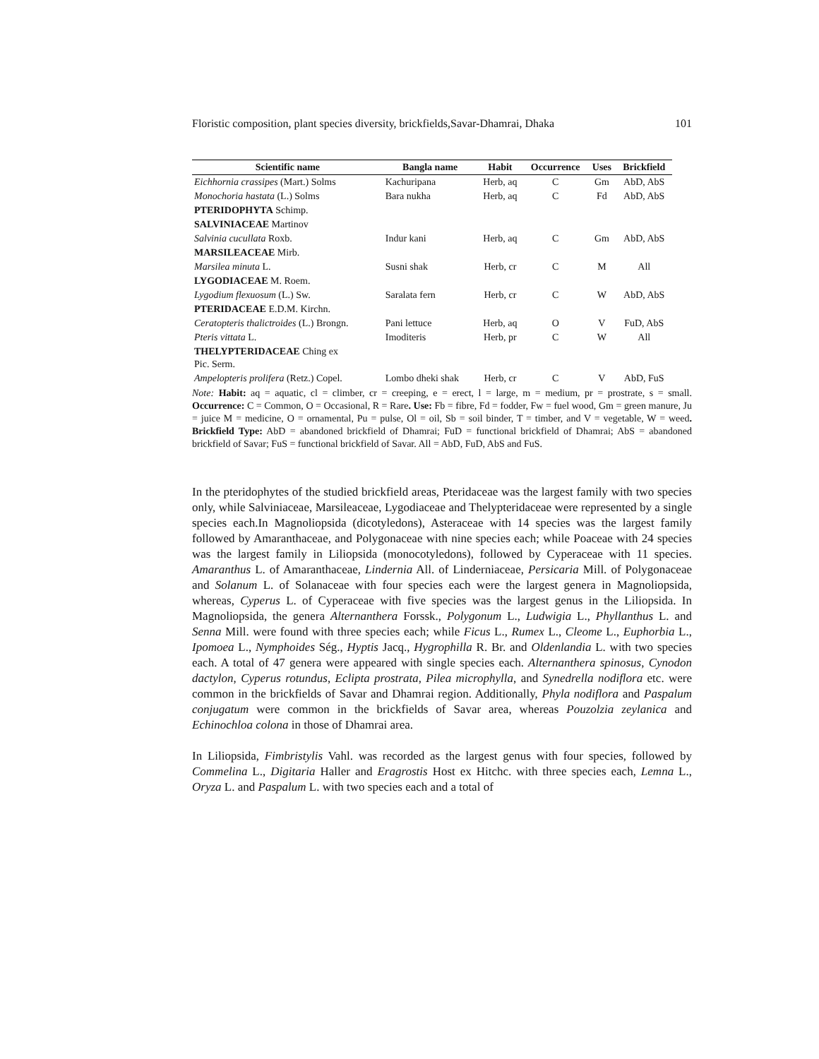Floristic composition, plant species diversity, brickfields,Savar-Dhamrai, Dhaka 101
| Scientific name | Bangla name | Habit | Occurrence | Uses | Brickfield |
| --- | --- | --- | --- | --- | --- |
| Eichhornia crassipes (Mart.) Solms | Kachuripana | Herb, aq | C | Gm | AbD, AbS |
| Monochoria hastata (L.) Solms | Bara nukha | Herb, aq | C | Fd | AbD, AbS |
| PTERIDOPHYTA Schimp. | | | | | |
| SALVINIACEAE Martinov | | | | | |
| Salvinia cucullata Roxb. | Indur kani | Herb, aq | C | Gm | AbD, AbS |
| MARSILEACEAE Mirb. | | | | | |
| Marsilea minuta L. | Susni shak | Herb, cr | C | M | All |
| LYGODIACEAE M. Roem. | | | | | |
| Lygodium flexuosum (L.) Sw. | Saralata fern | Herb, cr | C | W | AbD, AbS |
| PTERIDACEAE E.D.M. Kirchn. | | | | | |
| Ceratopteris thalictroides (L.) Brongn. | Pani lettuce | Herb, aq | O | V | FuD, AbS |
| Pteris vittata L. | Imoditeris | Herb, pr | C | W | All |
| THELYPTERIDACEAE Ching ex Pic. Serm. | | | | | |
| Ampelopteris prolifera (Retz.) Copel. | Lombo dheki shak | Herb, cr | C | V | AbD, FuS |
Note: Habit: aq = aquatic, cl = climber, cr = creeping, e = erect, l = large, m = medium, pr = prostrate, s = small. Occurrence: C = Common, O = Occasional, R = Rare. Use: Fb = fibre, Fd = fodder, Fw = fuel wood, Gm = green manure, Ju = juice M = medicine, O = ornamental, Pu = pulse, Ol = oil, Sb = soil binder, T = timber, and V = vegetable, W = weed. Brickfield Type: AbD = abandoned brickfield of Dhamrai; FuD = functional brickfield of Dhamrai; AbS = abandoned brickfield of Savar; FuS = functional brickfield of Savar. All = AbD, FuD, AbS and FuS.
In the pteridophytes of the studied brickfield areas, Pteridaceae was the largest family with two species only, while Salviniaceae, Marsileaceae, Lygodiaceae and Thelypteridaceae were represented by a single species each.In Magnoliopsida (dicotyledons), Asteraceae with 14 species was the largest family followed by Amaranthaceae, and Polygonaceae with nine species each; while Poaceae with 24 species was the largest family in Liliopsida (monocotyledons), followed by Cyperaceae with 11 species. Amaranthus L. of Amaranthaceae, Lindernia All. of Linderniaceae, Persicaria Mill. of Polygonaceae and Solanum L. of Solanaceae with four species each were the largest genera in Magnoliopsida, whereas, Cyperus L. of Cyperaceae with five species was the largest genus in the Liliopsida. In Magnoliopsida, the genera Alternanthera Forssk., Polygonum L., Ludwigia L., Phyllanthus L. and Senna Mill. were found with three species each; while Ficus L., Rumex L., Cleome L., Euphorbia L., Ipomoea L., Nymphoides Ség., Hyptis Jacq., Hygrophilla R. Br. and Oldenlandia L. with two species each. A total of 47 genera were appeared with single species each. Alternanthera spinosus, Cynodon dactylon, Cyperus rotundus, Eclipta prostrata, Pilea microphylla, and Synedrella nodiflora etc. were common in the brickfields of Savar and Dhamrai region. Additionally, Phyla nodiflora and Paspalum conjugatum were common in the brickfields of Savar area, whereas Pouzolzia zeylanica and Echinochloa colona in those of Dhamrai area.
In Liliopsida, Fimbristylis Vahl. was recorded as the largest genus with four species, followed by Commelina L., Digitaria Haller and Eragrostis Host ex Hitchc. with three species each, Lemna L., Oryza L. and Paspalum L. with two species each and a total of